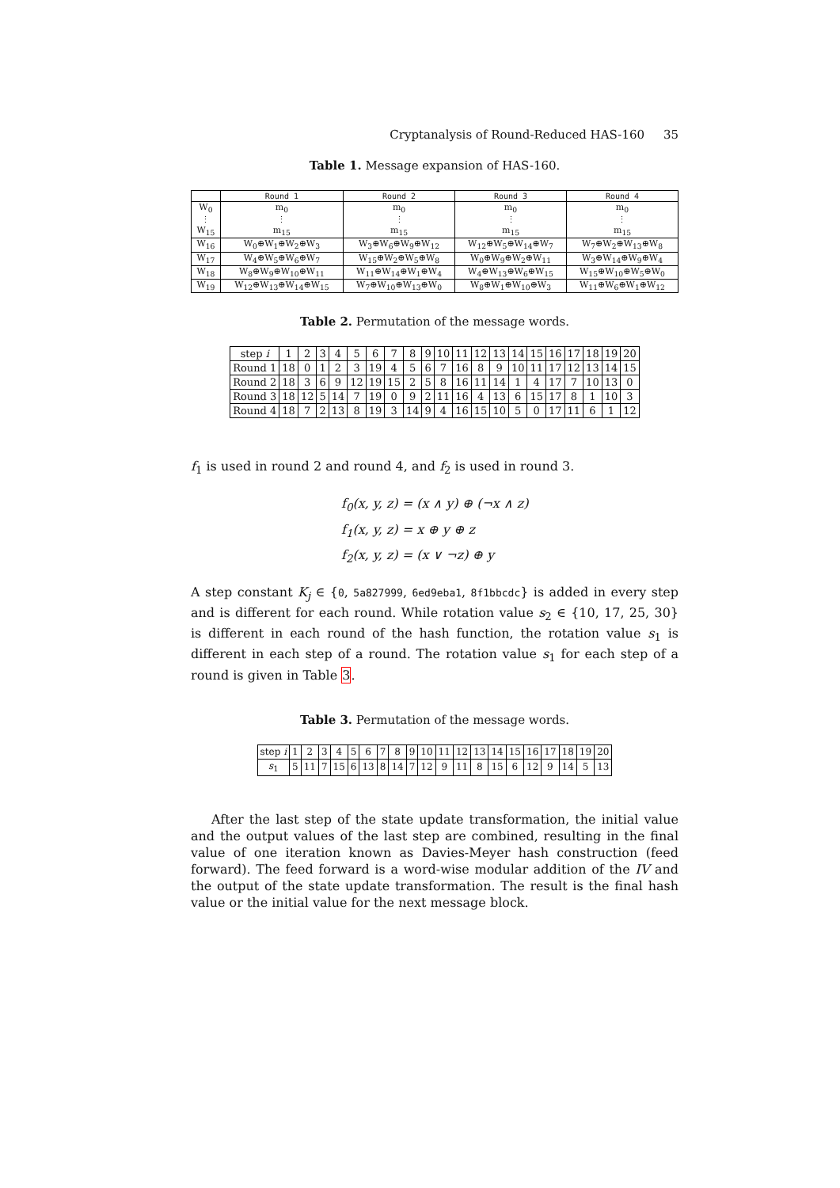Cryptanalysis of Round-Reduced HAS-160 35
Table 1. Message expansion of HAS-160.
| | Round 1 | Round 2 | Round 3 | Round 4 |
| --- | --- | --- | --- | --- |
| W<sub>0</sub> ⋮ W<sub>15</sub> | m<sub>0</sub> ⋮ m<sub>15</sub> | m<sub>0</sub> ⋮ m<sub>15</sub> | m<sub>0</sub> ⋮ m<sub>15</sub> | m<sub>0</sub> ⋮ m<sub>15</sub> |
| W<sub>16</sub> | W<sub>0</sub>⊕W<sub>1</sub>⊕W<sub>2</sub>⊕W<sub>3</sub> | W<sub>3</sub>⊕W<sub>6</sub>⊕W<sub>9</sub>⊕W<sub>12</sub> | W<sub>12</sub>⊕W<sub>5</sub>⊕W<sub>14</sub>⊕W<sub>7</sub> | W<sub>7</sub>⊕W<sub>2</sub>⊕W<sub>13</sub>⊕W<sub>8</sub> |
| W<sub>17</sub> | W<sub>4</sub>⊕W<sub>5</sub>⊕W<sub>6</sub>⊕W<sub>7</sub> | W<sub>15</sub>⊕W<sub>2</sub>⊕W<sub>5</sub>⊕W<sub>8</sub> | W<sub>0</sub>⊕W<sub>9</sub>⊕W<sub>2</sub>⊕W<sub>11</sub> | W<sub>3</sub>⊕W<sub>14</sub>⊕W<sub>9</sub>⊕W<sub>4</sub> |
| W<sub>18</sub> | W<sub>8</sub>⊕W<sub>9</sub>⊕W<sub>10</sub>⊕W<sub>11</sub> | W<sub>11</sub>⊕W<sub>14</sub>⊕W<sub>1</sub>⊕W<sub>4</sub> | W<sub>4</sub>⊕W<sub>13</sub>⊕W<sub>6</sub>⊕W<sub>15</sub> | W<sub>15</sub>⊕W<sub>10</sub>⊕W<sub>5</sub>⊕W<sub>0</sub> |
| W<sub>19</sub> | W<sub>12</sub>⊕W<sub>13</sub>⊕W<sub>14</sub>⊕W<sub>15</sub> | W<sub>7</sub>⊕W<sub>10</sub>⊕W<sub>13</sub>⊕W<sub>0</sub> | W<sub>8</sub>⊕W<sub>1</sub>⊕W<sub>10</sub>⊕W<sub>3</sub> | W<sub>11</sub>⊕W<sub>6</sub>⊕W<sub>1</sub>⊕W<sub>12</sub> |
Table 2. Permutation of the message words.
| step i | 1 | 2 | 3 | 4 | 5 | 6 | 7 | 8 | 9 | 10 | 11 | 12 | 13 | 14 | 15 | 16 | 17 | 18 | 19 | 20 |
| --- | --- | --- | --- | --- | --- | --- | --- | --- | --- | --- | --- | --- | --- | --- | --- | --- | --- | --- | --- | --- |
| Round 1 | 18 | 0 | 1 | 2 | 3 | 19 | 4 | 5 | 6 | 7 | 16 | 8 | 9 | 10 | 11 | 17 | 12 | 13 | 14 | 15 |
| Round 2 | 18 | 3 | 6 | 9 | 12 | 19 | 15 | 2 | 5 | 8 | 16 | 11 | 14 | 1 | 4 | 17 | 7 | 10 | 13 | 0 |
| Round 3 | 18 | 12 | 5 | 14 | 7 | 19 | 0 | 9 | 2 | 11 | 16 | 4 | 13 | 6 | 15 | 17 | 8 | 1 | 10 | 3 |
| Round 4 | 18 | 7 | 2 | 13 | 8 | 19 | 3 | 14 | 9 | 4 | 16 | 15 | 10 | 5 | 0 | 17 | 11 | 6 | 1 | 12 |
f<sub>1</sub> is used in round 2 and round 4, and f<sub>2</sub> is used in round 3.
f<sub>0</sub>(x, y, z) = (x ∧ y) ⊕ (¬x ∧ z)
f<sub>1</sub>(x, y, z) = x ⊕ y ⊕ z
f<sub>2</sub>(x, y, z) = (x ∨ ¬z) ⊕ y
A step constant K<sub>j</sub> ∈ {0, 5a827999, 6ed9eba1, 8f1bbcdc} is added in every step and is different for each round. While rotation value s<sub>2</sub> ∈ {10, 17, 25, 30} is different in each round of the hash function, the rotation value s<sub>1</sub> is different in each step of a round. The rotation value s<sub>1</sub> for each step of a round is given in Table 3.
Table 3. Permutation of the message words.
| step i | 1 | 2 | 3 | 4 | 5 | 6 | 7 | 8 | 9 | 10 | 11 | 12 | 13 | 14 | 15 | 16 | 17 | 18 | 19 | 20 |
| --- | --- | --- | --- | --- | --- | --- | --- | --- | --- | --- | --- | --- | --- | --- | --- | --- | --- | --- | --- | --- |
| s<sub>1</sub> | 5 | 11 | 7 | 15 | 6 | 13 | 8 | 14 | 7 | 12 | 9 | 11 | 8 | 15 | 6 | 12 | 9 | 14 | 5 | 13 |
After the last step of the state update transformation, the initial value and the output values of the last step are combined, resulting in the final value of one iteration known as Davies-Meyer hash construction (feed forward). The feed forward is a word-wise modular addition of the IV and the output of the state update transformation. The result is the final hash value or the initial value for the next message block.